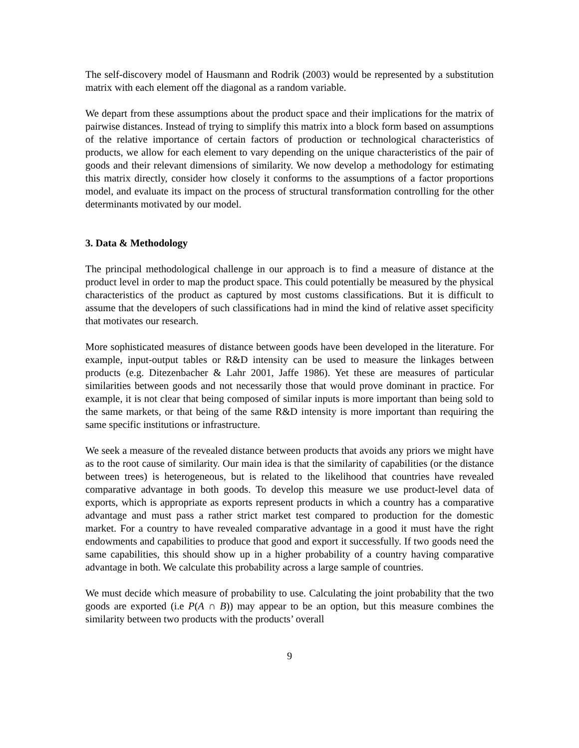The self-discovery model of Hausmann and Rodrik (2003) would be represented by a substitution matrix with each element off the diagonal as a random variable.
We depart from these assumptions about the product space and their implications for the matrix of pairwise distances. Instead of trying to simplify this matrix into a block form based on assumptions of the relative importance of certain factors of production or technological characteristics of products, we allow for each element to vary depending on the unique characteristics of the pair of goods and their relevant dimensions of similarity. We now develop a methodology for estimating this matrix directly, consider how closely it conforms to the assumptions of a factor proportions model, and evaluate its impact on the process of structural transformation controlling for the other determinants motivated by our model.
3. Data & Methodology
The principal methodological challenge in our approach is to find a measure of distance at the product level in order to map the product space. This could potentially be measured by the physical characteristics of the product as captured by most customs classifications. But it is difficult to assume that the developers of such classifications had in mind the kind of relative asset specificity that motivates our research.
More sophisticated measures of distance between goods have been developed in the literature. For example, input-output tables or R&D intensity can be used to measure the linkages between products (e.g. Ditezenbacher & Lahr 2001, Jaffe 1986). Yet these are measures of particular similarities between goods and not necessarily those that would prove dominant in practice. For example, it is not clear that being composed of similar inputs is more important than being sold to the same markets, or that being of the same R&D intensity is more important than requiring the same specific institutions or infrastructure.
We seek a measure of the revealed distance between products that avoids any priors we might have as to the root cause of similarity. Our main idea is that the similarity of capabilities (or the distance between trees) is heterogeneous, but is related to the likelihood that countries have revealed comparative advantage in both goods. To develop this measure we use product-level data of exports, which is appropriate as exports represent products in which a country has a comparative advantage and must pass a rather strict market test compared to production for the domestic market. For a country to have revealed comparative advantage in a good it must have the right endowments and capabilities to produce that good and export it successfully. If two goods need the same capabilities, this should show up in a higher probability of a country having comparative advantage in both. We calculate this probability across a large sample of countries.
We must decide which measure of probability to use. Calculating the joint probability that the two goods are exported (i.e P(A ∩ B)) may appear to be an option, but this measure combines the similarity between two products with the products’ overall
9